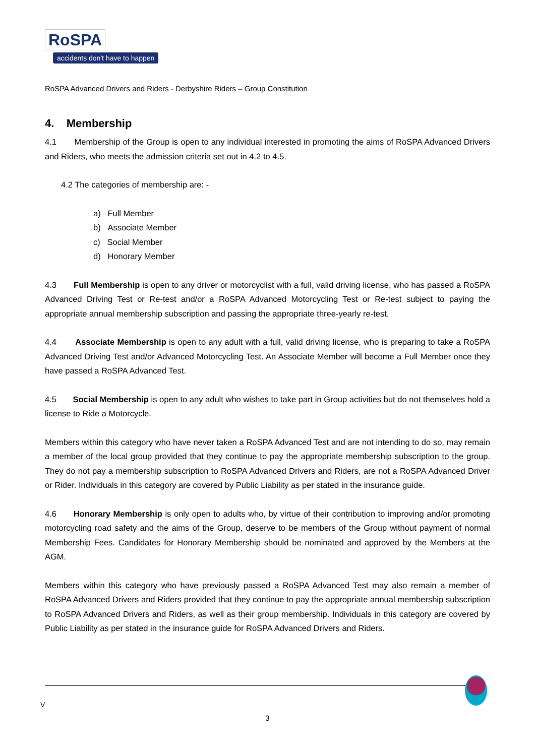RoSPA
accidents don't have to happen
RoSPA Advanced Drivers and Riders - Derbyshire Riders – Group Constitution
4. Membership
4.1 Membership of the Group is open to any individual interested in promoting the aims of RoSPA Advanced Drivers and Riders, who meets the admission criteria set out in 4.2 to 4.5.
4.2 The categories of membership are: -
a) Full Member
b) Associate Member
c) Social Member
d) Honorary Member
4.3 Full Membership is open to any driver or motorcyclist with a full, valid driving license, who has passed a RoSPA Advanced Driving Test or Re-test and/or a RoSPA Advanced Motorcycling Test or Re-test subject to paying the appropriate annual membership subscription and passing the appropriate three-yearly re-test.
4.4 Associate Membership is open to any adult with a full, valid driving license, who is preparing to take a RoSPA Advanced Driving Test and/or Advanced Motorcycling Test. An Associate Member will become a Full Member once they have passed a RoSPA Advanced Test.
4.5 Social Membership is open to any adult who wishes to take part in Group activities but do not themselves hold a license to Ride a Motorcycle.
Members within this category who have never taken a RoSPA Advanced Test and are not intending to do so, may remain a member of the local group provided that they continue to pay the appropriate membership subscription to the group. They do not pay a membership subscription to RoSPA Advanced Drivers and Riders, are not a RoSPA Advanced Driver or Rider. Individuals in this category are covered by Public Liability as per stated in the insurance guide.
4.6 Honorary Membership is only open to adults who, by virtue of their contribution to improving and/or promoting motorcycling road safety and the aims of the Group, deserve to be members of the Group without payment of normal Membership Fees. Candidates for Honorary Membership should be nominated and approved by the Members at the AGM.
Members within this category who have previously passed a RoSPA Advanced Test may also remain a member of RoSPA Advanced Drivers and Riders provided that they continue to pay the appropriate annual membership subscription to RoSPA Advanced Drivers and Riders, as well as their group membership. Individuals in this category are covered by Public Liability as per stated in the insurance guide for RoSPA Advanced Drivers and Riders.
V
3